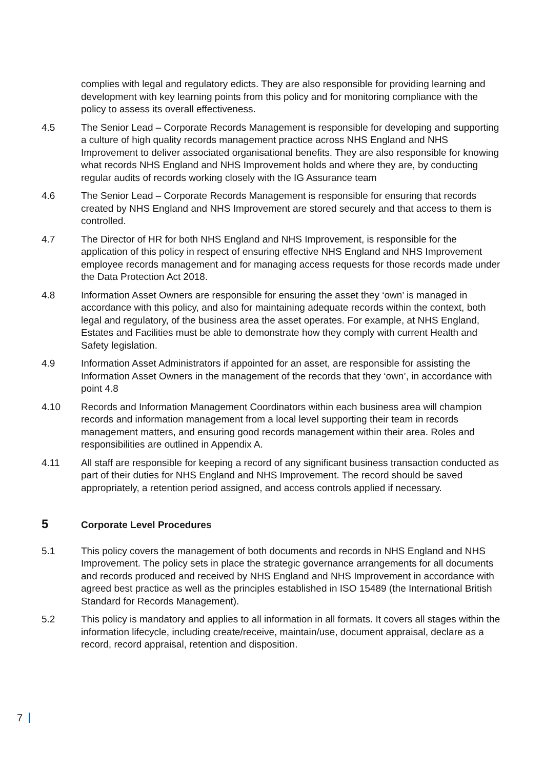complies with legal and regulatory edicts. They are also responsible for providing learning and development with key learning points from this policy and for monitoring compliance with the policy to assess its overall effectiveness.
4.5 The Senior Lead – Corporate Records Management is responsible for developing and supporting a culture of high quality records management practice across NHS England and NHS Improvement to deliver associated organisational benefits. They are also responsible for knowing what records NHS England and NHS Improvement holds and where they are, by conducting regular audits of records working closely with the IG Assurance team
4.6 The Senior Lead – Corporate Records Management is responsible for ensuring that records created by NHS England and NHS Improvement are stored securely and that access to them is controlled.
4.7 The Director of HR for both NHS England and NHS Improvement, is responsible for the application of this policy in respect of ensuring effective NHS England and NHS Improvement employee records management and for managing access requests for those records made under the Data Protection Act 2018.
4.8 Information Asset Owners are responsible for ensuring the asset they ‘own’ is managed in accordance with this policy, and also for maintaining adequate records within the context, both legal and regulatory, of the business area the asset operates. For example, at NHS England, Estates and Facilities must be able to demonstrate how they comply with current Health and Safety legislation.
4.9 Information Asset Administrators if appointed for an asset, are responsible for assisting the Information Asset Owners in the management of the records that they ‘own’, in accordance with point 4.8
4.10 Records and Information Management Coordinators within each business area will champion records and information management from a local level supporting their team in records management matters, and ensuring good records management within their area. Roles and responsibilities are outlined in Appendix A.
4.11 All staff are responsible for keeping a record of any significant business transaction conducted as part of their duties for NHS England and NHS Improvement. The record should be saved appropriately, a retention period assigned, and access controls applied if necessary.
5 Corporate Level Procedures
5.1 This policy covers the management of both documents and records in NHS England and NHS Improvement. The policy sets in place the strategic governance arrangements for all documents and records produced and received by NHS England and NHS Improvement in accordance with agreed best practice as well as the principles established in ISO 15489 (the International British Standard for Records Management).
5.2 This policy is mandatory and applies to all information in all formats. It covers all stages within the information lifecycle, including create/receive, maintain/use, document appraisal, declare as a record, record appraisal, retention and disposition.
7